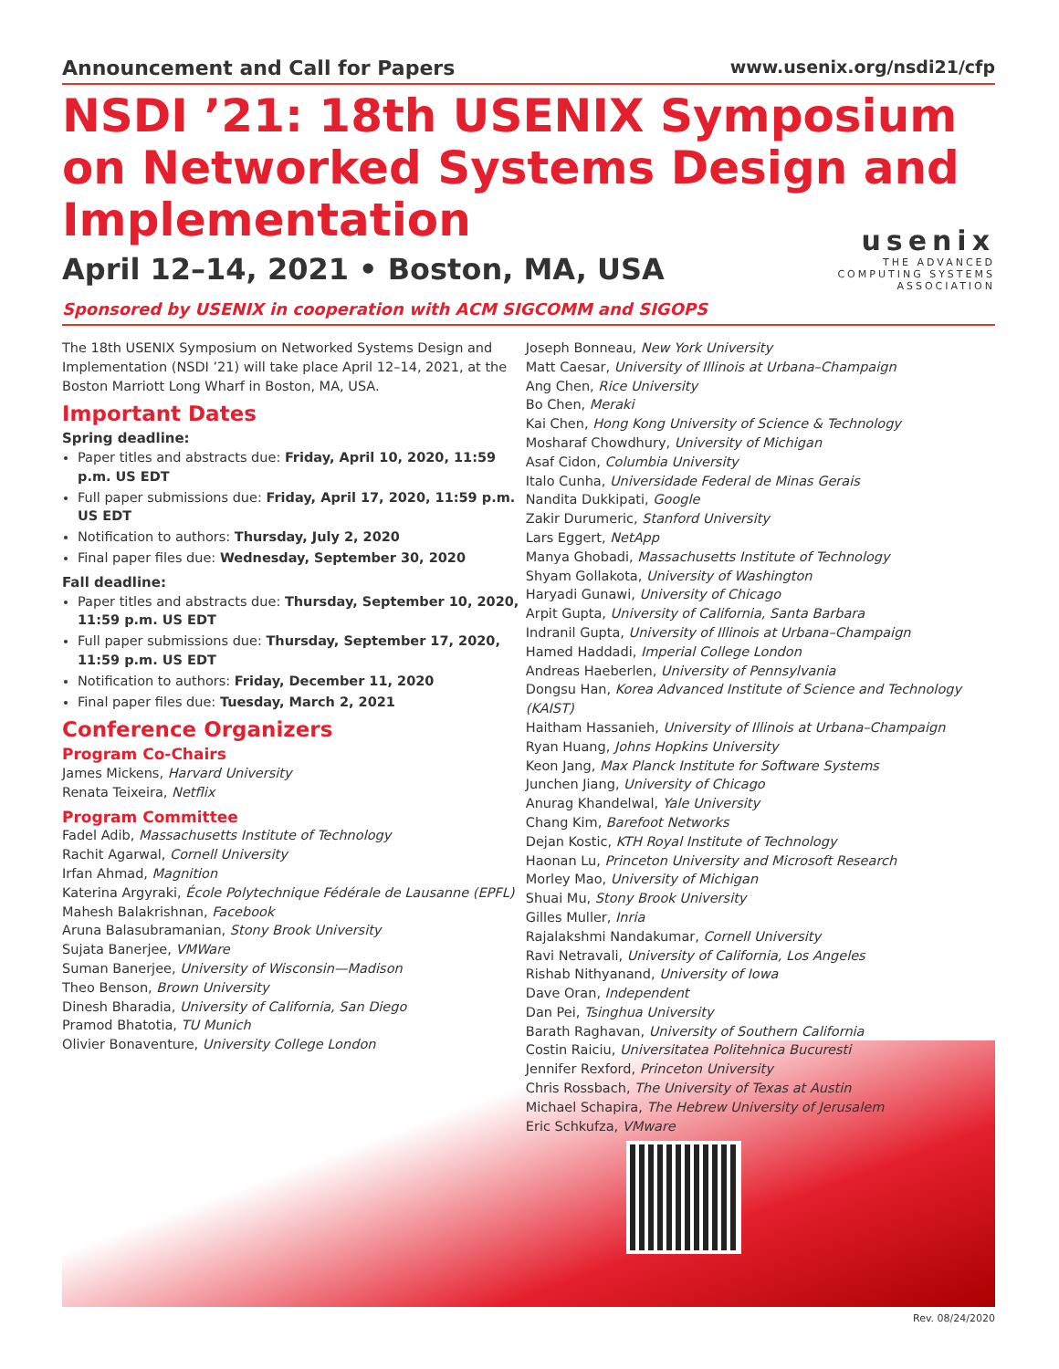usenix
THE ADVANCED
COMPUTING SYSTEMS
ASSOCIATION
Announcement and Call for Papers www.usenix.org/nsdi21/cfp
NSDI ’21: 18th USENIX Symposium on Networked Systems Design and Implementation
April 12–14, 2021 • Boston, MA, USA
Sponsored by USENIX in cooperation with ACM SIGCOMM and SIGOPS
The 18th USENIX Symposium on Networked Systems Design and Implementation (NSDI ’21) will take place April 12–14, 2021, at the Boston Marriott Long Wharf in Boston, MA, USA.
Important Dates
Spring deadline:
Paper titles and abstracts due: Friday, April 10, 2020, 11:59 p.m. US EDT
Full paper submissions due: Friday, April 17, 2020, 11:59 p.m. US EDT
Notification to authors: Thursday, July 2, 2020
Final paper files due: Wednesday, September 30, 2020
Fall deadline:
Paper titles and abstracts due: Thursday, September 10, 2020, 11:59 p.m. US EDT
Full paper submissions due: Thursday, September 17, 2020, 11:59 p.m. US EDT
Notification to authors: Friday, December 11, 2020
Final paper files due: Tuesday, March 2, 2021
Conference Organizers
Program Co-Chairs
James Mickens, Harvard University
Renata Teixeira, Netflix
Program Committee
Fadel Adib, Massachusetts Institute of Technology
Rachit Agarwal, Cornell University
Irfan Ahmad, Magnition
Katerina Argyraki, École Polytechnique Fédérale de Lausanne (EPFL)
Mahesh Balakrishnan, Facebook
Aruna Balasubramanian, Stony Brook University
Sujata Banerjee, VMWare
Suman Banerjee, University of Wisconsin—Madison
Theo Benson, Brown University
Dinesh Bharadia, University of California, San Diego
Pramod Bhatotia, TU Munich
Olivier Bonaventure, University College London
Joseph Bonneau, New York University
Matt Caesar, University of Illinois at Urbana–Champaign
Ang Chen, Rice University
Bo Chen, Meraki
Kai Chen, Hong Kong University of Science & Technology
Mosharaf Chowdhury, University of Michigan
Asaf Cidon, Columbia University
Italo Cunha, Universidade Federal de Minas Gerais
Nandita Dukkipati, Google
Zakir Durumeric, Stanford University
Lars Eggert, NetApp
Manya Ghobadi, Massachusetts Institute of Technology
Shyam Gollakota, University of Washington
Haryadi Gunawi, University of Chicago
Arpit Gupta, University of California, Santa Barbara
Indranil Gupta, University of Illinois at Urbana–Champaign
Hamed Haddadi, Imperial College London
Andreas Haeberlen, University of Pennsylvania
Dongsu Han, Korea Advanced Institute of Science and Technology (KAIST)
Haitham Hassanieh, University of Illinois at Urbana–Champaign
Ryan Huang, Johns Hopkins University
Keon Jang, Max Planck Institute for Software Systems
Junchen Jiang, University of Chicago
Anurag Khandelwal, Yale University
Chang Kim, Barefoot Networks
Dejan Kostic, KTH Royal Institute of Technology
Haonan Lu, Princeton University and Microsoft Research
Morley Mao, University of Michigan
Shuai Mu, Stony Brook University
Gilles Muller, Inria
Rajalakshmi Nandakumar, Cornell University
Ravi Netravali, University of California, Los Angeles
Rishab Nithyanand, University of Iowa
Dave Oran, Independent
Dan Pei, Tsinghua University
Barath Raghavan, University of Southern California
Costin Raiciu, Universitatea Politehnica Bucuresti
Jennifer Rexford, Princeton University
Chris Rossbach, The University of Texas at Austin
Michael Schapira, The Hebrew University of Jerusalem
Eric Schkufza, VMware
Rev. 08/24/2020